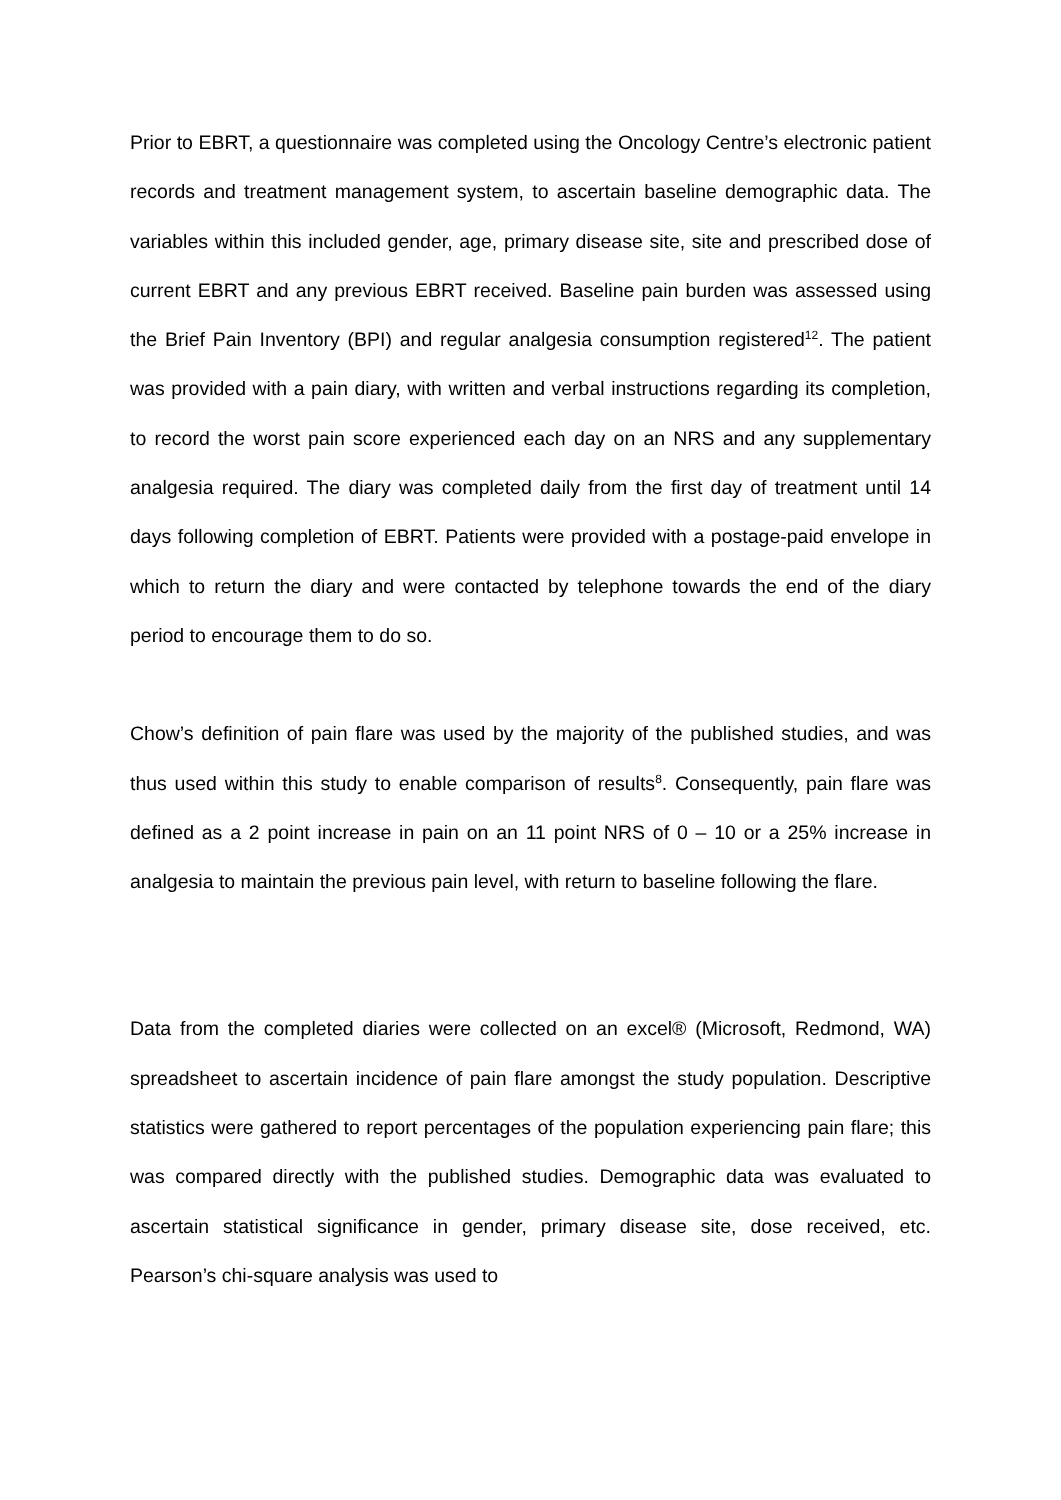Prior to EBRT, a questionnaire was completed using the Oncology Centre’s electronic patient records and treatment management system, to ascertain baseline demographic data. The variables within this included gender, age, primary disease site, site and prescribed dose of current EBRT and any previous EBRT received. Baseline pain burden was assessed using the Brief Pain Inventory (BPI) and regular analgesia consumption registered<sup>12</sup>. The patient was provided with a pain diary, with written and verbal instructions regarding its completion, to record the worst pain score experienced each day on an NRS and any supplementary analgesia required. The diary was completed daily from the first day of treatment until 14 days following completion of EBRT. Patients were provided with a postage-paid envelope in which to return the diary and were contacted by telephone towards the end of the diary period to encourage them to do so.
Chow’s definition of pain flare was used by the majority of the published studies, and was thus used within this study to enable comparison of results<sup>8</sup>. Consequently, pain flare was defined as a 2 point increase in pain on an 11 point NRS of 0 – 10 or a 25% increase in analgesia to maintain the previous pain level, with return to baseline following the flare.
Data from the completed diaries were collected on an excel® (Microsoft, Redmond, WA) spreadsheet to ascertain incidence of pain flare amongst the study population. Descriptive statistics were gathered to report percentages of the population experiencing pain flare; this was compared directly with the published studies. Demographic data was evaluated to ascertain statistical significance in gender, primary disease site, dose received, etc. Pearson’s chi-square analysis was used to